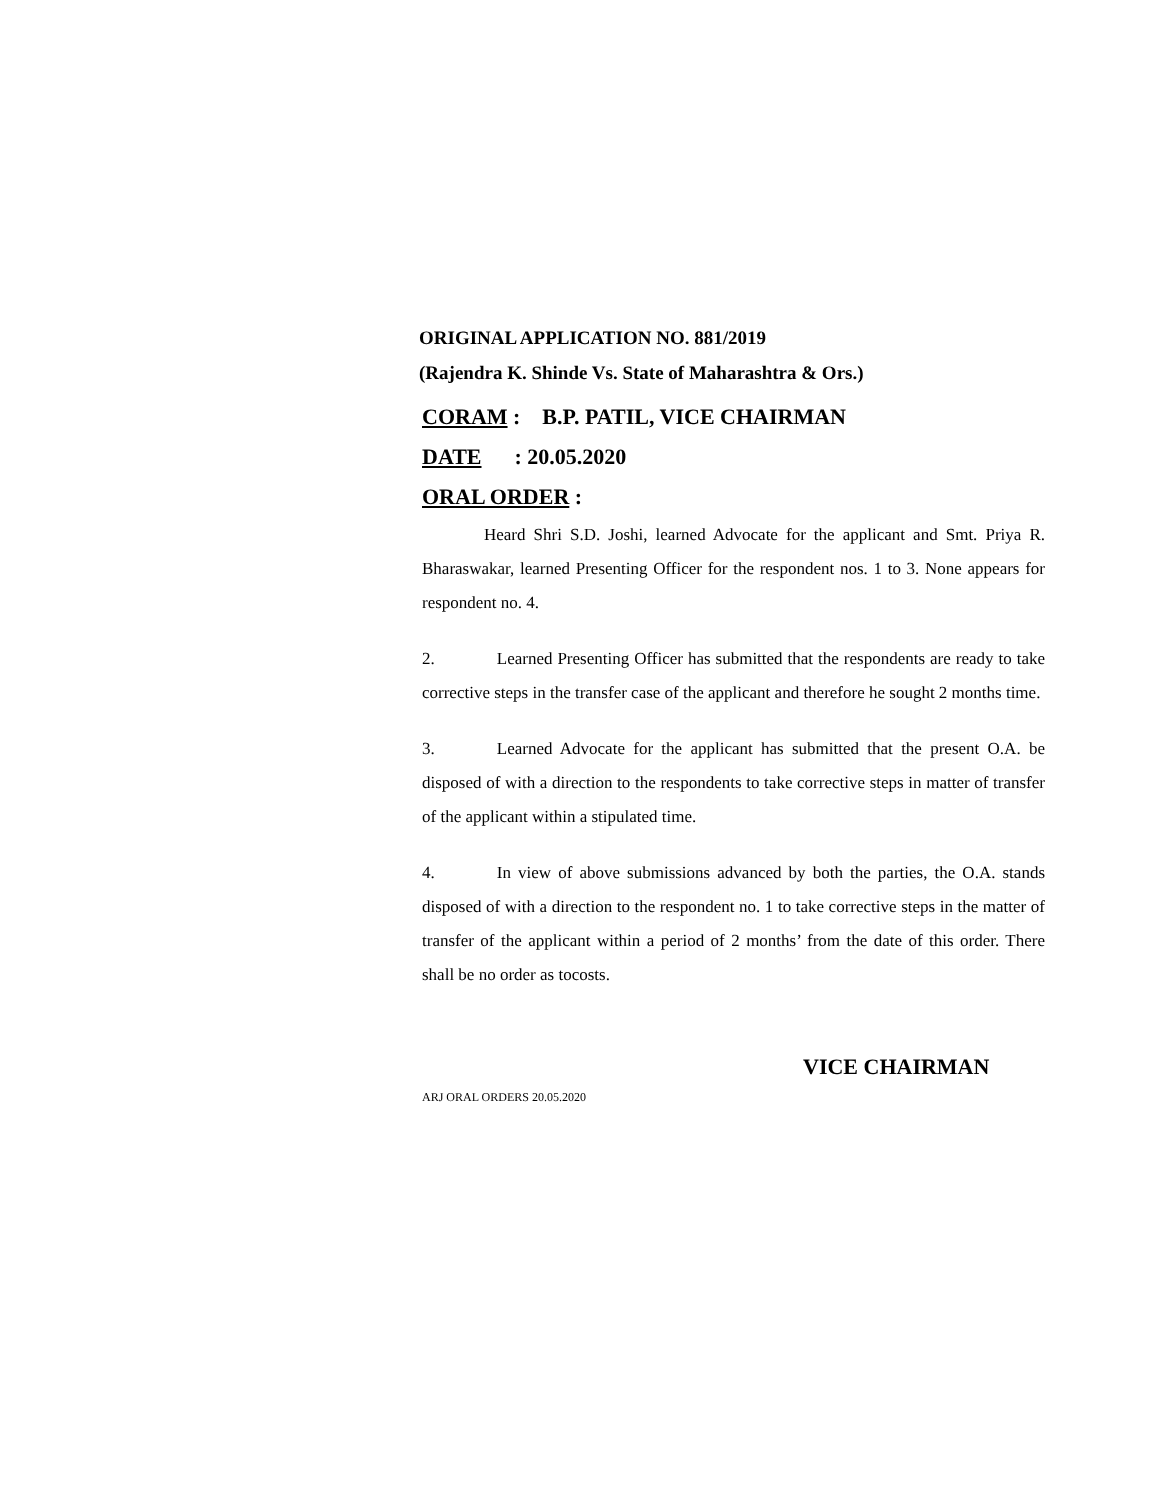ORIGINAL APPLICATION NO. 881/2019
(Rajendra K. Shinde Vs. State of Maharashtra & Ors.)
CORAM : B.P. PATIL, VICE CHAIRMAN
DATE : 20.05.2020
ORAL ORDER :
Heard Shri S.D. Joshi, learned Advocate for the applicant and Smt. Priya R. Bharaswakar, learned Presenting Officer for the respondent nos. 1 to 3. None appears for respondent no. 4.
2. Learned Presenting Officer has submitted that the respondents are ready to take corrective steps in the transfer case of the applicant and therefore he sought 2 months time.
3. Learned Advocate for the applicant has submitted that the present O.A. be disposed of with a direction to the respondents to take corrective steps in matter of transfer of the applicant within a stipulated time.
4. In view of above submissions advanced by both the parties, the O.A. stands disposed of with a direction to the respondent no. 1 to take corrective steps in the matter of transfer of the applicant within a period of 2 months’ from the date of this order. There shall be no order as tocosts.
VICE CHAIRMAN
ARJ ORAL ORDERS 20.05.2020